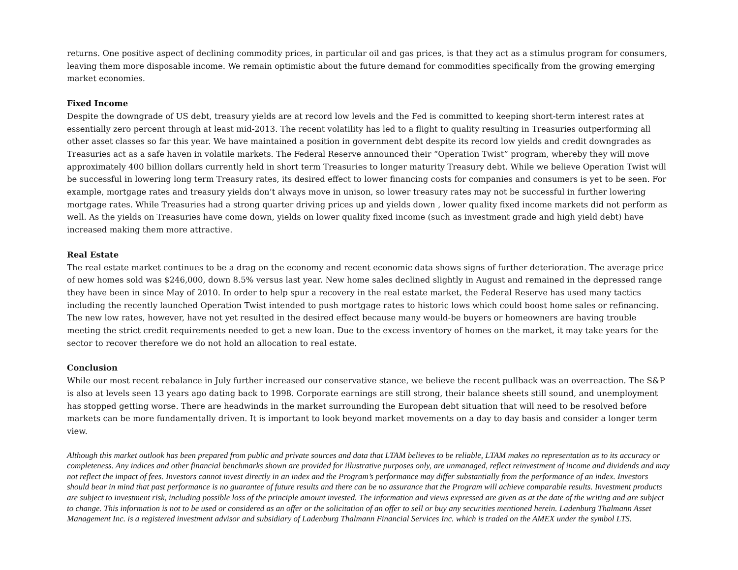returns. One positive aspect of declining commodity prices, in particular oil and gas prices, is that they act as a stimulus program for consumers, leaving them more disposable income. We remain optimistic about the future demand for commodities specifically from the growing emerging market economies.
Fixed Income
Despite the downgrade of US debt, treasury yields are at record low levels and the Fed is committed to keeping short-term interest rates at essentially zero percent through at least mid-2013. The recent volatility has led to a flight to quality resulting in Treasuries outperforming all other asset classes so far this year. We have maintained a position in government debt despite its record low yields and credit downgrades as Treasuries act as a safe haven in volatile markets. The Federal Reserve announced their “Operation Twist” program, whereby they will move approximately 400 billion dollars currently held in short term Treasuries to longer maturity Treasury debt. While we believe Operation Twist will be successful in lowering long term Treasury rates, its desired effect to lower financing costs for companies and consumers is yet to be seen. For example, mortgage rates and treasury yields don’t always move in unison, so lower treasury rates may not be successful in further lowering mortgage rates. While Treasuries had a strong quarter driving prices up and yields down , lower quality fixed income markets did not perform as well. As the yields on Treasuries have come down, yields on lower quality fixed income (such as investment grade and high yield debt) have increased making them more attractive.
Real Estate
The real estate market continues to be a drag on the economy and recent economic data shows signs of further deterioration. The average price of new homes sold was $246,000, down 8.5% versus last year. New home sales declined slightly in August and remained in the depressed range they have been in since May of 2010. In order to help spur a recovery in the real estate market, the Federal Reserve has used many tactics including the recently launched Operation Twist intended to push mortgage rates to historic lows which could boost home sales or refinancing. The new low rates, however, have not yet resulted in the desired effect because many would-be buyers or homeowners are having trouble meeting the strict credit requirements needed to get a new loan. Due to the excess inventory of homes on the market, it may take years for the sector to recover therefore we do not hold an allocation to real estate.
Conclusion
While our most recent rebalance in July further increased our conservative stance, we believe the recent pullback was an overreaction. The S&P is also at levels seen 13 years ago dating back to 1998. Corporate earnings are still strong, their balance sheets still sound, and unemployment has stopped getting worse. There are headwinds in the market surrounding the European debt situation that will need to be resolved before markets can be more fundamentally driven. It is important to look beyond market movements on a day to day basis and consider a longer term view.
Although this market outlook has been prepared from public and private sources and data that LTAM believes to be reliable, LTAM makes no representation as to its accuracy or completeness. Any indices and other financial benchmarks shown are provided for illustrative purposes only, are unmanaged, reflect reinvestment of income and dividends and may not reflect the impact of fees. Investors cannot invest directly in an index and the Program’s performance may differ substantially from the performance of an index. Investors should bear in mind that past performance is no guarantee of future results and there can be no assurance that the Program will achieve comparable results. Investment products are subject to investment risk, including possible loss of the principle amount invested. The information and views expressed are given as at the date of the writing and are subject to change. This information is not to be used or considered as an offer or the solicitation of an offer to sell or buy any securities mentioned herein. Ladenburg Thalmann Asset Management Inc. is a registered investment advisor and subsidiary of Ladenburg Thalmann Financial Services Inc. which is traded on the AMEX under the symbol LTS.